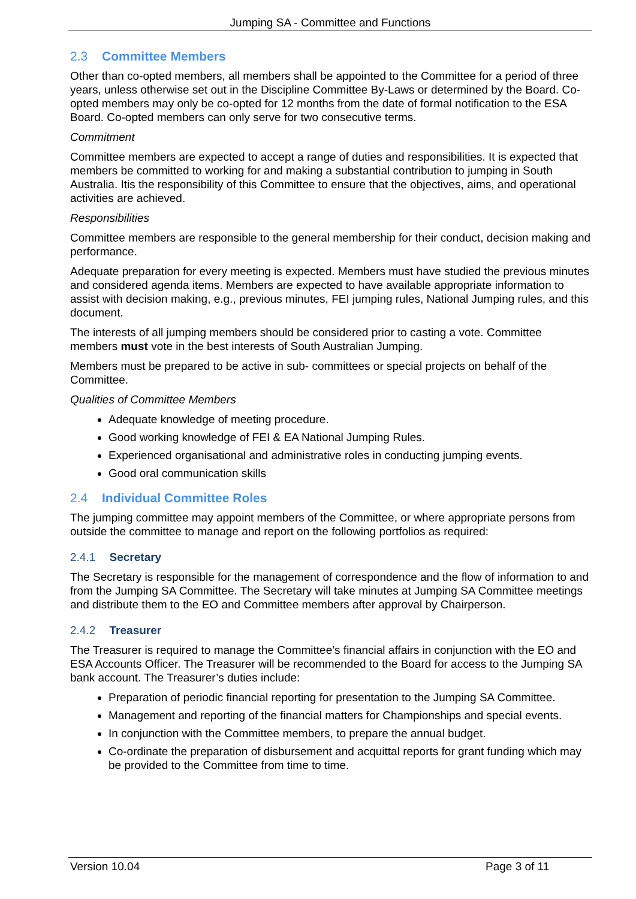Jumping SA - Committee and Functions
2.3 Committee Members
Other than co-opted members, all members shall be appointed to the Committee for a period of three years, unless otherwise set out in the Discipline Committee By-Laws or determined by the Board. Co-opted members may only be co-opted for 12 months from the date of formal notification to the ESA Board. Co-opted members can only serve for two consecutive terms.
Commitment
Committee members are expected to accept a range of duties and responsibilities. It is expected that members be committed to working for and making a substantial contribution to jumping in South Australia. Itis the responsibility of this Committee to ensure that the objectives, aims, and operational activities are achieved.
Responsibilities
Committee members are responsible to the general membership for their conduct, decision making and performance.
Adequate preparation for every meeting is expected. Members must have studied the previous minutes and considered agenda items. Members are expected to have available appropriate information to assist with decision making, e.g., previous minutes, FEI jumping rules, National Jumping rules, and this document.
The interests of all jumping members should be considered prior to casting a vote. Committee members must vote in the best interests of South Australian Jumping.
Members must be prepared to be active in sub- committees or special projects on behalf of the Committee.
Qualities of Committee Members
Adequate knowledge of meeting procedure.
Good working knowledge of FEI & EA National Jumping Rules.
Experienced organisational and administrative roles in conducting jumping events.
Good oral communication skills
2.4 Individual Committee Roles
The jumping committee may appoint members of the Committee, or where appropriate persons from outside the committee to manage and report on the following portfolios as required:
2.4.1 Secretary
The Secretary is responsible for the management of correspondence and the flow of information to and from the Jumping SA Committee. The Secretary will take minutes at Jumping SA Committee meetings and distribute them to the EO and Committee members after approval by Chairperson.
2.4.2 Treasurer
The Treasurer is required to manage the Committee’s financial affairs in conjunction with the EO and ESA Accounts Officer. The Treasurer will be recommended to the Board for access to the Jumping SA bank account. The Treasurer’s duties include:
Preparation of periodic financial reporting for presentation to the Jumping SA Committee.
Management and reporting of the financial matters for Championships and special events.
In conjunction with the Committee members, to prepare the annual budget.
Co-ordinate the preparation of disbursement and acquittal reports for grant funding which may be provided to the Committee from time to time.
Version 10.04 Page 3 of 11